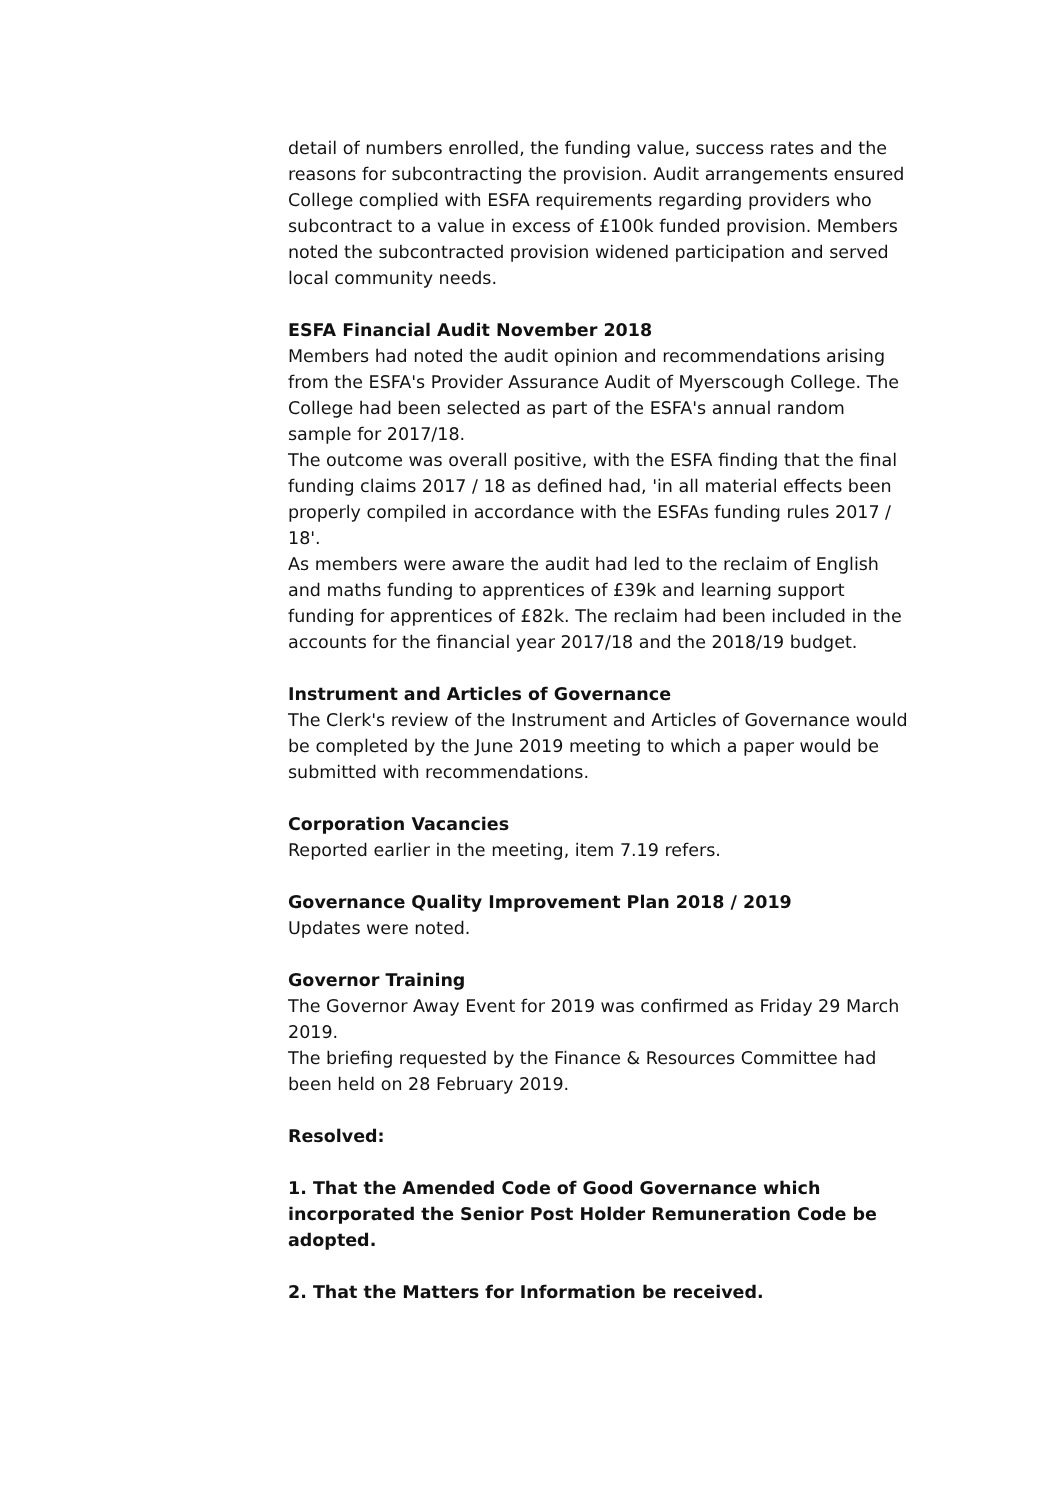detail of numbers enrolled, the funding value, success rates and the reasons for subcontracting the provision. Audit arrangements ensured College complied with ESFA requirements regarding providers who subcontract to a value in excess of £100k funded provision. Members noted the subcontracted provision widened participation and served local community needs.
ESFA Financial Audit November 2018
Members had noted the audit opinion and recommendations arising from the ESFA's Provider Assurance Audit of Myerscough College. The College had been selected as part of the ESFA's annual random sample for 2017/18.
The outcome was overall positive, with the ESFA finding that the final funding claims 2017 / 18 as defined had, 'in all material effects been properly compiled in accordance with the ESFAs funding rules 2017 / 18'.
As members were aware the audit had led to the reclaim of English and maths funding to apprentices of £39k and learning support funding for apprentices of £82k. The reclaim had been included in the accounts for the financial year 2017/18 and the 2018/19 budget.
Instrument and Articles of Governance
The Clerk's review of the Instrument and Articles of Governance would be completed by the June 2019 meeting to which a paper would be submitted with recommendations.
Corporation Vacancies
Reported earlier in the meeting, item 7.19 refers.
Governance Quality Improvement Plan 2018 / 2019
Updates were noted.
Governor Training
The Governor Away Event for 2019 was confirmed as Friday 29 March 2019.
The briefing requested by the Finance & Resources Committee had been held on 28 February 2019.
Resolved:
1. That the Amended Code of Good Governance which incorporated the Senior Post Holder Remuneration Code be adopted.
2. That the Matters for Information be received.